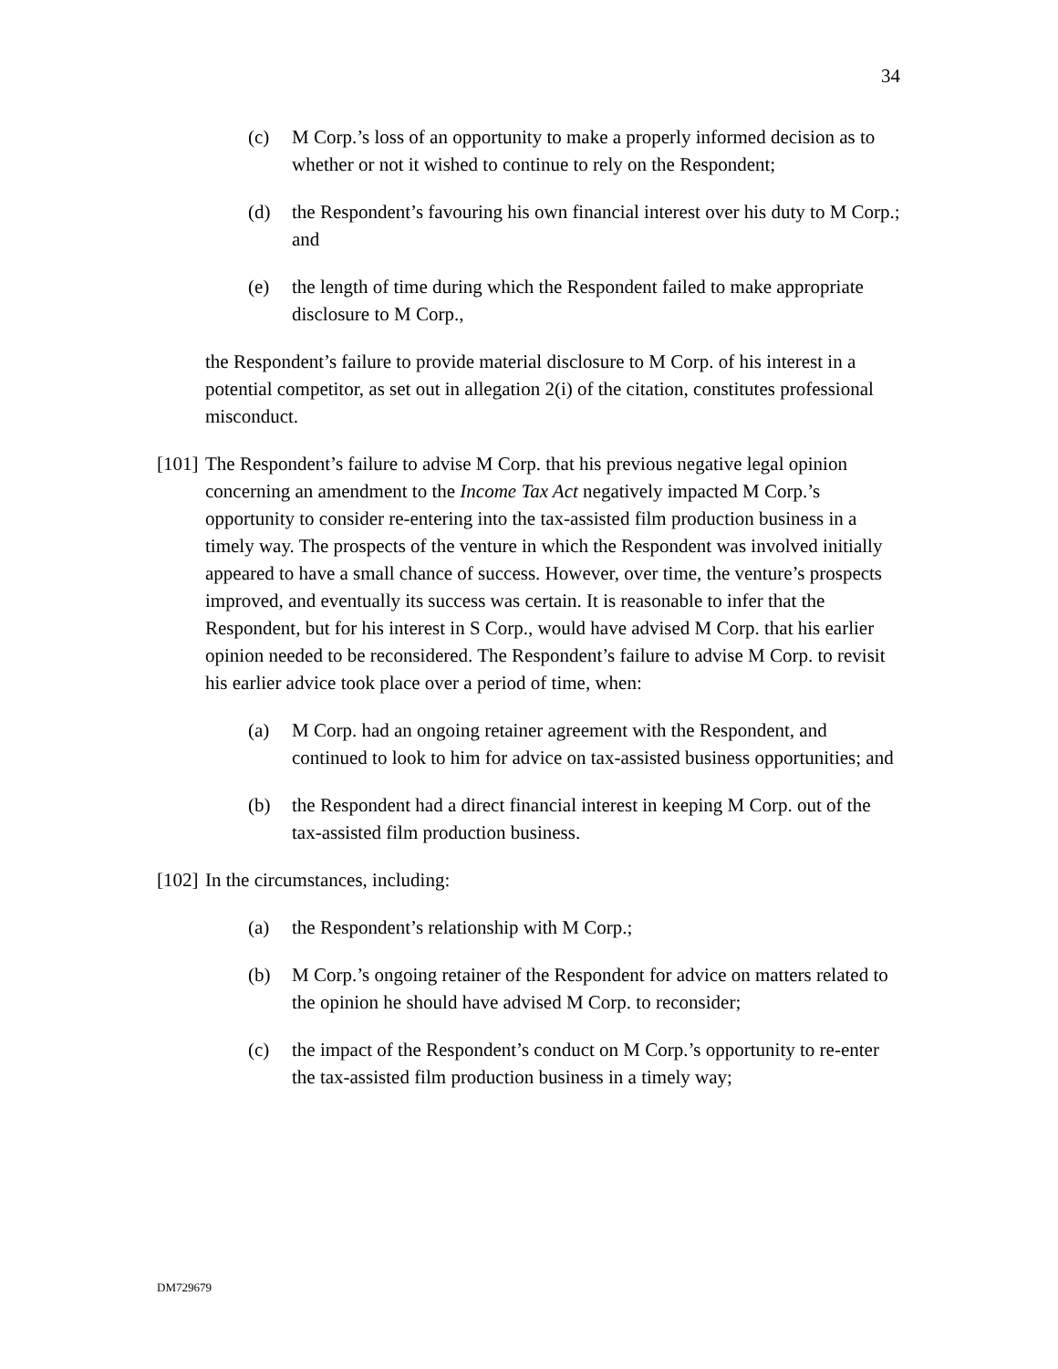34
(c) M Corp.’s loss of an opportunity to make a properly informed decision as to whether or not it wished to continue to rely on the Respondent;
(d) the Respondent’s favouring his own financial interest over his duty to M Corp.; and
(e) the length of time during which the Respondent failed to make appropriate disclosure to M Corp.,
the Respondent’s failure to provide material disclosure to M Corp. of his interest in a potential competitor, as set out in allegation 2(i) of the citation, constitutes professional misconduct.
[101] The Respondent’s failure to advise M Corp. that his previous negative legal opinion concerning an amendment to the Income Tax Act negatively impacted M Corp.’s opportunity to consider re-entering into the tax-assisted film production business in a timely way. The prospects of the venture in which the Respondent was involved initially appeared to have a small chance of success. However, over time, the venture’s prospects improved, and eventually its success was certain. It is reasonable to infer that the Respondent, but for his interest in S Corp., would have advised M Corp. that his earlier opinion needed to be reconsidered. The Respondent’s failure to advise M Corp. to revisit his earlier advice took place over a period of time, when:
(a) M Corp. had an ongoing retainer agreement with the Respondent, and continued to look to him for advice on tax-assisted business opportunities; and
(b) the Respondent had a direct financial interest in keeping M Corp. out of the tax-assisted film production business.
[102] In the circumstances, including:
(a) the Respondent’s relationship with M Corp.;
(b) M Corp.’s ongoing retainer of the Respondent for advice on matters related to the opinion he should have advised M Corp. to reconsider;
(c) the impact of the Respondent’s conduct on M Corp.’s opportunity to re-enter the tax-assisted film production business in a timely way;
DM729679